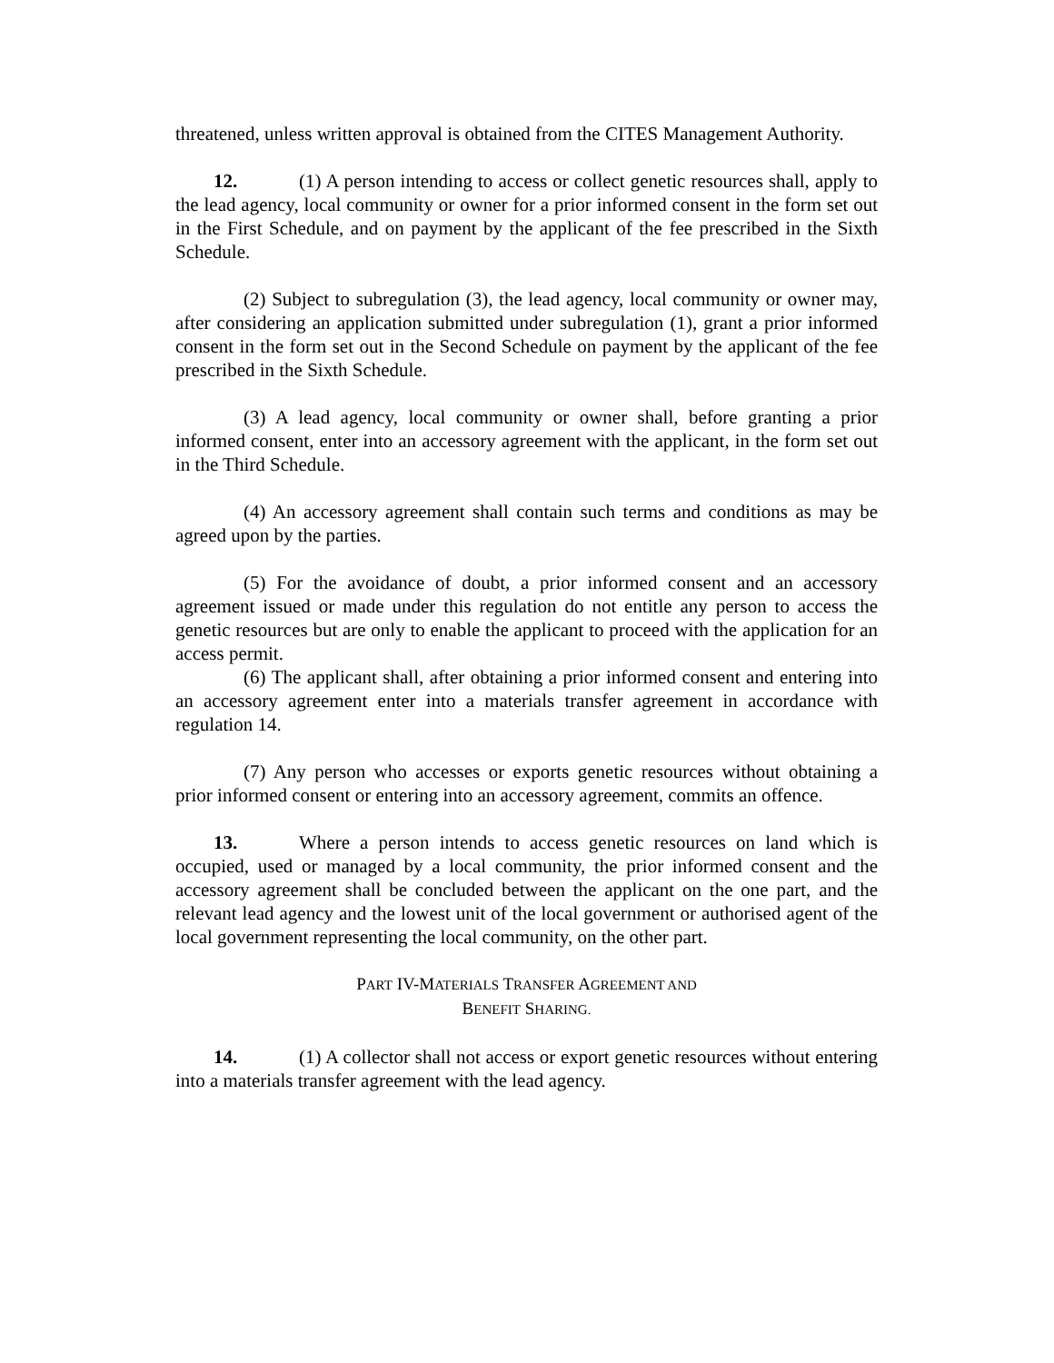threatened, unless written approval is obtained from the CITES Management Authority.
12. (1) A person intending to access or collect genetic resources shall, apply to the lead agency, local community or owner for a prior informed consent in the form set out in the First Schedule, and on payment by the applicant of the fee prescribed in the Sixth Schedule.
(2) Subject to subregulation (3), the lead agency, local community or owner may, after considering an application submitted under subregulation (1), grant a prior informed consent in the form set out in the Second Schedule on payment by the applicant of the fee prescribed in the Sixth Schedule.
(3) A lead agency, local community or owner shall, before granting a prior informed consent, enter into an accessory agreement with the applicant, in the form set out in the Third Schedule.
(4) An accessory agreement shall contain such terms and conditions as may be agreed upon by the parties.
(5) For the avoidance of doubt, a prior informed consent and an accessory agreement issued or made under this regulation do not entitle any person to access the genetic resources but are only to enable the applicant to proceed with the application for an access permit.
(6) The applicant shall, after obtaining a prior informed consent and entering into an accessory agreement enter into a materials transfer agreement in accordance with regulation 14.
(7) Any person who accesses or exports genetic resources without obtaining a prior informed consent or entering into an accessory agreement, commits an offence.
13. Where a person intends to access genetic resources on land which is occupied, used or managed by a local community, the prior informed consent and the accessory agreement shall be concluded between the applicant on the one part, and the relevant lead agency and the lowest unit of the local government or authorised agent of the local government representing the local community, on the other part.
PART IV-MATERIALS TRANSFER AGREEMENT AND
BENEFIT SHARING.
14. (1) A collector shall not access or export genetic resources without entering into a materials transfer agreement with the lead agency.